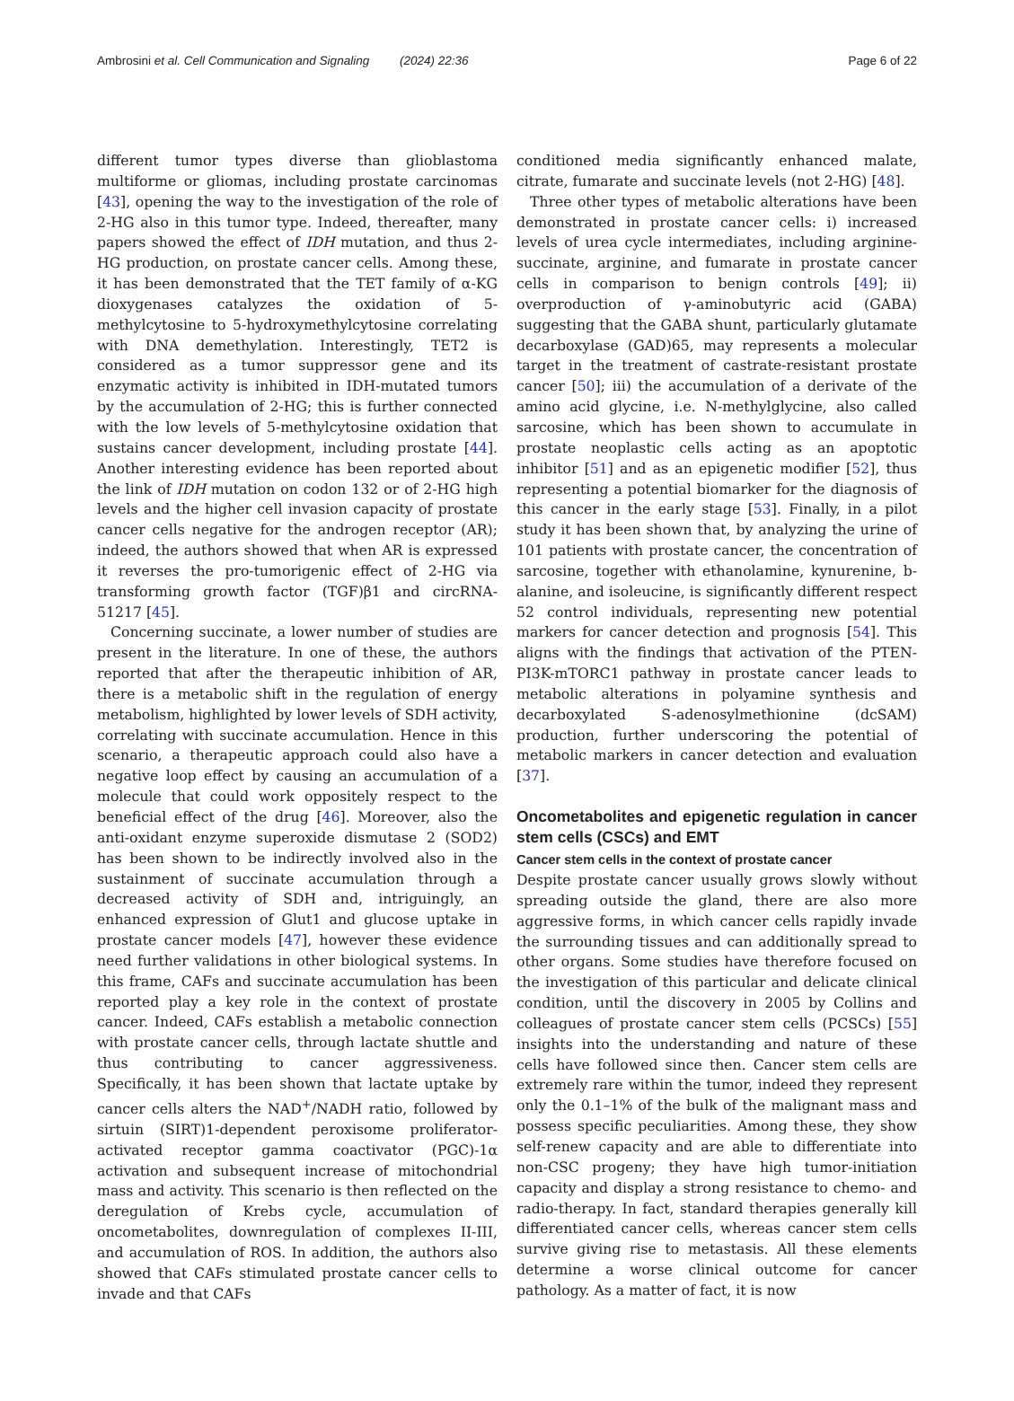Ambrosini et al. Cell Communication and Signaling (2024) 22:36 Page 6 of 22
different tumor types diverse than glioblastoma multiforme or gliomas, including prostate carcinomas [43], opening the way to the investigation of the role of 2-HG also in this tumor type. Indeed, thereafter, many papers showed the effect of IDH mutation, and thus 2-HG production, on prostate cancer cells. Among these, it has been demonstrated that the TET family of α-KG dioxygenases catalyzes the oxidation of 5-methylcytosine to 5-hydroxymethylcytosine correlating with DNA demethylation. Interestingly, TET2 is considered as a tumor suppressor gene and its enzymatic activity is inhibited in IDH-mutated tumors by the accumulation of 2-HG; this is further connected with the low levels of 5-methylcytosine oxidation that sustains cancer development, including prostate [44]. Another interesting evidence has been reported about the link of IDH mutation on codon 132 or of 2-HG high levels and the higher cell invasion capacity of prostate cancer cells negative for the androgen receptor (AR); indeed, the authors showed that when AR is expressed it reverses the pro-tumorigenic effect of 2-HG via transforming growth factor (TGF)β1 and circRNA-51217 [45].
Concerning succinate, a lower number of studies are present in the literature. In one of these, the authors reported that after the therapeutic inhibition of AR, there is a metabolic shift in the regulation of energy metabolism, highlighted by lower levels of SDH activity, correlating with succinate accumulation. Hence in this scenario, a therapeutic approach could also have a negative loop effect by causing an accumulation of a molecule that could work oppositely respect to the beneficial effect of the drug [46]. Moreover, also the anti-oxidant enzyme superoxide dismutase 2 (SOD2) has been shown to be indirectly involved also in the sustainment of succinate accumulation through a decreased activity of SDH and, intriguingly, an enhanced expression of Glut1 and glucose uptake in prostate cancer models [47], however these evidence need further validations in other biological systems. In this frame, CAFs and succinate accumulation has been reported play a key role in the context of prostate cancer. Indeed, CAFs establish a metabolic connection with prostate cancer cells, through lactate shuttle and thus contributing to cancer aggressiveness. Specifically, it has been shown that lactate uptake by cancer cells alters the NAD<sup>+</sup>/NADH ratio, followed by sirtuin (SIRT)1-dependent peroxisome proliferator-activated receptor gamma coactivator (PGC)-1α activation and subsequent increase of mitochondrial mass and activity. This scenario is then reflected on the deregulation of Krebs cycle, accumulation of oncometabolites, downregulation of complexes II-III, and accumulation of ROS. In addition, the authors also showed that CAFs stimulated prostate cancer cells to invade and that CAFs
conditioned media significantly enhanced malate, citrate, fumarate and succinate levels (not 2-HG) [48].
Three other types of metabolic alterations have been demonstrated in prostate cancer cells: i) increased levels of urea cycle intermediates, including arginine-succinate, arginine, and fumarate in prostate cancer cells in comparison to benign controls [49]; ii) overproduction of γ-aminobutyric acid (GABA) suggesting that the GABA shunt, particularly glutamate decarboxylase (GAD)65, may represents a molecular target in the treatment of castrate-resistant prostate cancer [50]; iii) the accumulation of a derivate of the amino acid glycine, i.e. N-methylglycine, also called sarcosine, which has been shown to accumulate in prostate neoplastic cells acting as an apoptotic inhibitor [51] and as an epigenetic modifier [52], thus representing a potential biomarker for the diagnosis of this cancer in the early stage [53]. Finally, in a pilot study it has been shown that, by analyzing the urine of 101 patients with prostate cancer, the concentration of sarcosine, together with ethanolamine, kynurenine, b-alanine, and isoleucine, is significantly different respect 52 control individuals, representing new potential markers for cancer detection and prognosis [54]. This aligns with the findings that activation of the PTEN-PI3K-mTORC1 pathway in prostate cancer leads to metabolic alterations in polyamine synthesis and decarboxylated S-adenosylmethionine (dcSAM) production, further underscoring the potential of metabolic markers in cancer detection and evaluation [37].
Oncometabolites and epigenetic regulation in cancer stem cells (CSCs) and EMT
Cancer stem cells in the context of prostate cancer
Despite prostate cancer usually grows slowly without spreading outside the gland, there are also more aggressive forms, in which cancer cells rapidly invade the surrounding tissues and can additionally spread to other organs. Some studies have therefore focused on the investigation of this particular and delicate clinical condition, until the discovery in 2005 by Collins and colleagues of prostate cancer stem cells (PCSCs) [55] insights into the understanding and nature of these cells have followed since then. Cancer stem cells are extremely rare within the tumor, indeed they represent only the 0.1–1% of the bulk of the malignant mass and possess specific peculiarities. Among these, they show self-renew capacity and are able to differentiate into non-CSC progeny; they have high tumor-initiation capacity and display a strong resistance to chemo- and radio-therapy. In fact, standard therapies generally kill differentiated cancer cells, whereas cancer stem cells survive giving rise to metastasis. All these elements determine a worse clinical outcome for cancer pathology. As a matter of fact, it is now